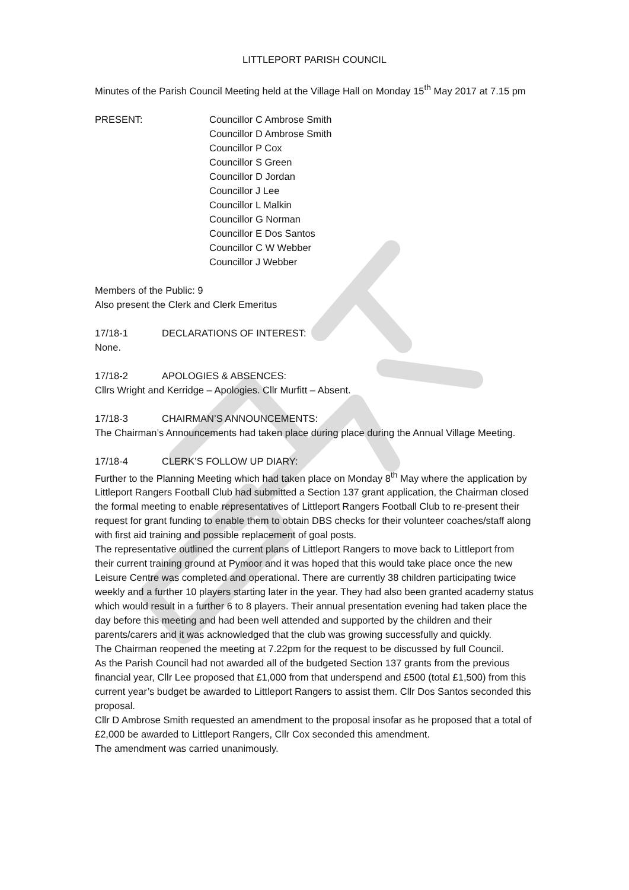LITTLEPORT PARISH COUNCIL
Minutes of the Parish Council Meeting held at the Village Hall on Monday 15<sup>th</sup> May 2017 at 7.15 pm
PRESENT: Councillor C Ambrose Smith
Councillor D Ambrose Smith
Councillor P Cox
Councillor S Green
Councillor D Jordan
Councillor J Lee
Councillor L Malkin
Councillor G Norman
Councillor E Dos Santos
Councillor C W Webber
Councillor J Webber
Members of the Public: 9
Also present the Clerk and Clerk Emeritus
17/18-1 DECLARATIONS OF INTEREST:
None.
17/18-2 APOLOGIES & ABSENCES:
Cllrs Wright and Kerridge – Apologies. Cllr Murfitt – Absent.
17/18-3 CHAIRMAN’S ANNOUNCEMENTS:
The Chairman’s Announcements had taken place during place during the Annual Village Meeting.
17/18-4 CLERK’S FOLLOW UP DIARY:
Further to the Planning Meeting which had taken place on Monday 8<sup>th</sup> May where the application by Littleport Rangers Football Club had submitted a Section 137 grant application, the Chairman closed the formal meeting to enable representatives of Littleport Rangers Football Club to re-present their request for grant funding to enable them to obtain DBS checks for their volunteer coaches/staff along with first aid training and possible replacement of goal posts.
The representative outlined the current plans of Littleport Rangers to move back to Littleport from their current training ground at Pymoor and it was hoped that this would take place once the new Leisure Centre was completed and operational. There are currently 38 children participating twice weekly and a further 10 players starting later in the year. They had also been granted academy status which would result in a further 6 to 8 players. Their annual presentation evening had taken place the day before this meeting and had been well attended and supported by the children and their parents/carers and it was acknowledged that the club was growing successfully and quickly.
The Chairman reopened the meeting at 7.22pm for the request to be discussed by full Council.
As the Parish Council had not awarded all of the budgeted Section 137 grants from the previous financial year, Cllr Lee proposed that £1,000 from that underspend and £500 (total £1,500) from this current year’s budget be awarded to Littleport Rangers to assist them. Cllr Dos Santos seconded this proposal.
Cllr D Ambrose Smith requested an amendment to the proposal insofar as he proposed that a total of £2,000 be awarded to Littleport Rangers, Cllr Cox seconded this amendment.
The amendment was carried unanimously.